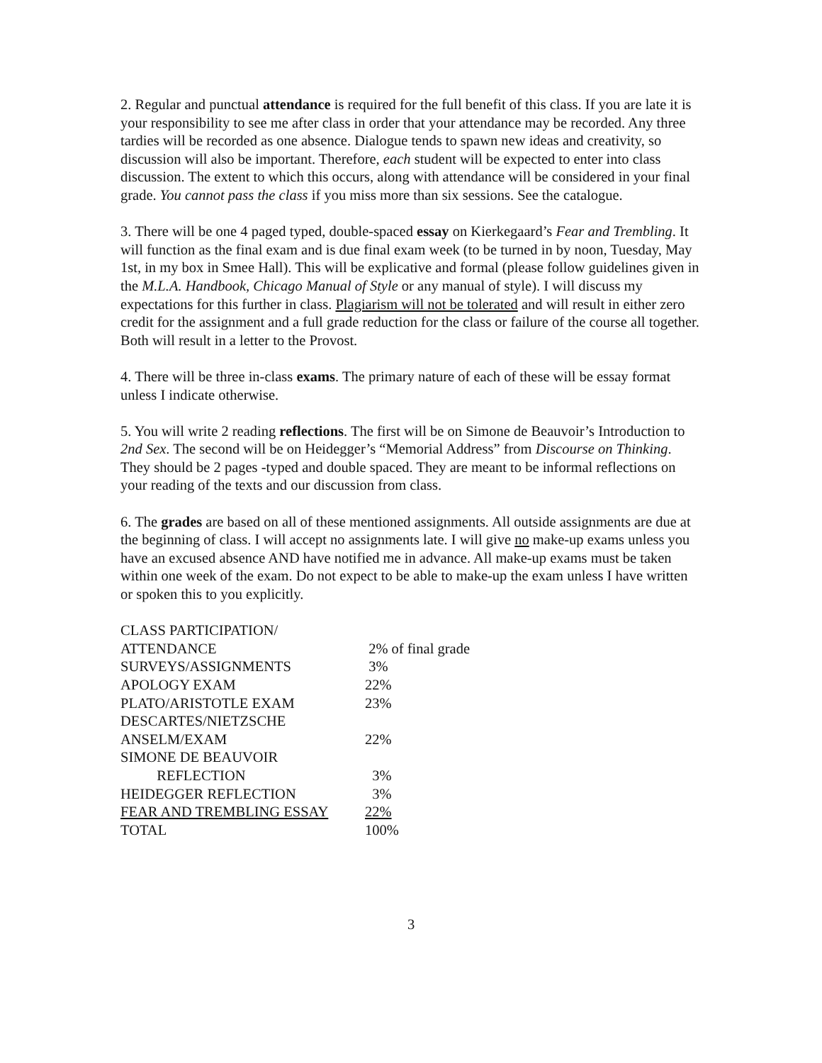2. Regular and punctual attendance is required for the full benefit of this class. If you are late it is your responsibility to see me after class in order that your attendance may be recorded. Any three tardies will be recorded as one absence. Dialogue tends to spawn new ideas and creativity, so discussion will also be important. Therefore, each student will be expected to enter into class discussion. The extent to which this occurs, along with attendance will be considered in your final grade. You cannot pass the class if you miss more than six sessions. See the catalogue.
3. There will be one 4 paged typed, double-spaced essay on Kierkegaard’s Fear and Trembling. It will function as the final exam and is due final exam week (to be turned in by noon, Tuesday, May 1st, in my box in Smee Hall). This will be explicative and formal (please follow guidelines given in the M.L.A. Handbook, Chicago Manual of Style or any manual of style). I will discuss my expectations for this further in class. Plagiarism will not be tolerated and will result in either zero credit for the assignment and a full grade reduction for the class or failure of the course all together. Both will result in a letter to the Provost.
4. There will be three in-class exams. The primary nature of each of these will be essay format unless I indicate otherwise.
5. You will write 2 reading reflections. The first will be on Simone de Beauvoir’s Introduction to 2nd Sex. The second will be on Heidegger’s “Memorial Address” from Discourse on Thinking. They should be 2 pages -typed and double spaced. They are meant to be informal reflections on your reading of the texts and our discussion from class.
6. The grades are based on all of these mentioned assignments. All outside assignments are due at the beginning of class. I will accept no assignments late. I will give no make-up exams unless you have an excused absence AND have notified me in advance. All make-up exams must be taken within one week of the exam. Do not expect to be able to make-up the exam unless I have written or spoken this to you explicitly.
| CLASS PARTICIPATION/ | |
| ATTENDANCE | 2% of final grade |
| SURVEYS/ASSIGNMENTS | 3% |
| APOLOGY EXAM | 22% |
| PLATO/ARISTOTLE EXAM | 23% |
| DESCARTES/NIETZSCHE | |
| ANSELM/EXAM | 22% |
| SIMONE DE BEAUVOIR | |
| REFLECTION | 3% |
| HEIDEGGER REFLECTION | 3% |
| FEAR AND TREMBLING ESSAY | 22% |
| TOTAL | 100% |
3